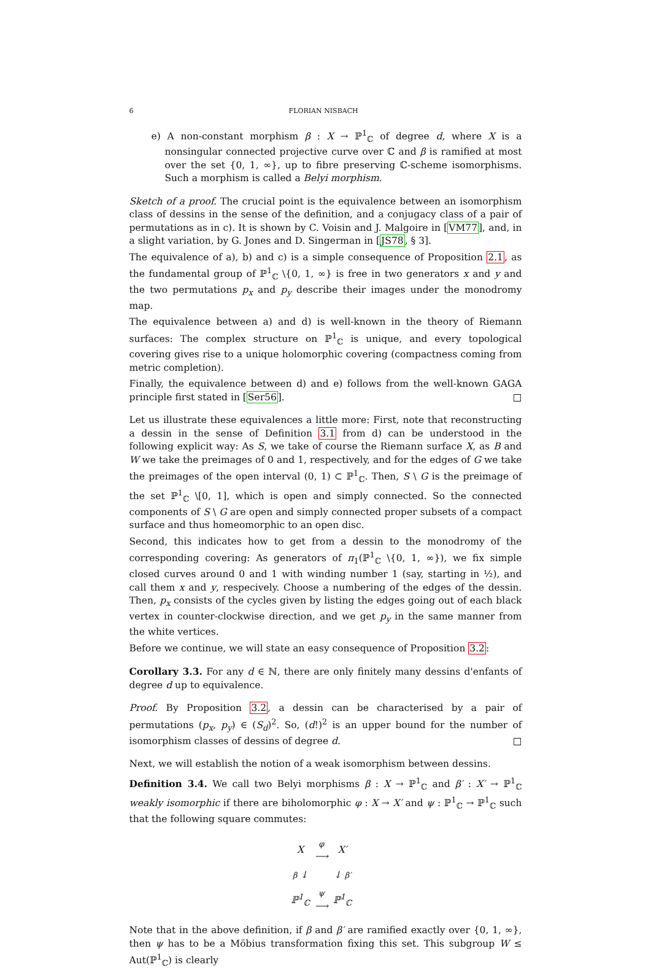6 FLORIAN NISBACH
e) A non-constant morphism β : X → ℙ<sup>1</sup><sub>ℂ</sub> of degree d, where X is a nonsingular connected projective curve over ℂ and β is ramified at most over the set {0, 1, ∞}, up to fibre preserving ℂ-scheme isomorphisms. Such a morphism is called a Belyi morphism.
Sketch of a proof. The crucial point is the equivalence between an isomorphism class of dessins in the sense of the definition, and a conjugacy class of a pair of permutations as in c). It is shown by C. Voisin and J. Malgoire in [VM77], and, in a slight variation, by G. Jones and D. Singerman in [JS78, § 3].
The equivalence of a), b) and c) is a simple consequence of Proposition 2.1, as the fundamental group of ℙ<sup>1</sup><sub>ℂ</sub> \{0, 1, ∞} is free in two generators x and y and the two permutations p<sub>x</sub> and p<sub>y</sub> describe their images under the monodromy map.
The equivalence between a) and d) is well-known in the theory of Riemann surfaces: The complex structure on ℙ<sup>1</sup><sub>ℂ</sub> is unique, and every topological covering gives rise to a unique holomorphic covering (compactness coming from metric completion).
Finally, the equivalence between d) and e) follows from the well-known GAGA principle first stated in [Ser56]. □
Let us illustrate these equivalences a little more: First, note that reconstructing a dessin in the sense of Definition 3.1 from d) can be understood in the following explicit way: As S, we take of course the Riemann surface X, as B and W we take the preimages of 0 and 1, respectively, and for the edges of G we take the preimages of the open interval (0, 1) ⊂ ℙ<sup>1</sup><sub>ℂ</sub>. Then, S \ G is the preimage of the set ℙ<sup>1</sup><sub>ℂ</sub> \[0, 1], which is open and simply connected. So the connected components of S \ G are open and simply connected proper subsets of a compact surface and thus homeomorphic to an open disc.
Second, this indicates how to get from a dessin to the monodromy of the corresponding covering: As generators of π<sub>1</sub>(ℙ<sup>1</sup><sub>ℂ</sub> \{0, 1, ∞}), we fix simple closed curves around 0 and 1 with winding number 1 (say, starting in ½), and call them x and y, respecively. Choose a numbering of the edges of the dessin. Then, p<sub>x</sub> consists of the cycles given by listing the edges going out of each black vertex in counter-clockwise direction, and we get p<sub>y</sub> in the same manner from the white vertices.
Before we continue, we will state an easy consequence of Proposition 3.2:
Corollary 3.3. For any d ∈ ℕ, there are only finitely many dessins d'enfants of degree d up to equivalence.
Proof. By Proposition 3.2, a dessin can be characterised by a pair of permutations (p<sub>x</sub>, p<sub>y</sub>) ∈ (S<sub>d</sub>)<sup>2</sup>. So, (d!)<sup>2</sup> is an upper bound for the number of isomorphism classes of dessins of degree d. □
Next, we will establish the notion of a weak isomorphism between dessins.
Definition 3.4. We call two Belyi morphisms β : X → ℙ<sup>1</sup><sub>ℂ</sub> and β′ : X′ → ℙ<sup>1</sup><sub>ℂ</sub> weakly isomorphic if there are biholomorphic φ : X → X′ and ψ : ℙ<sup>1</sup><sub>ℂ</sub> → ℙ<sup>1</sup><sub>ℂ</sub> such that the following square commutes:
| X | φ ⟶ | X′ |
| β ↓ | | ↓ β′ |
| ℙ<sup>1</sup><sub>ℂ</sub> | ψ ⟶ | ℙ<sup>1</sup><sub>ℂ</sub> |
Note that in the above definition, if β and β′ are ramified exactly over {0, 1, ∞}, then ψ has to be a Möbius transformation fixing this set. This subgroup W ≤ Aut(ℙ<sup>1</sup><sub>ℂ</sub>) is clearly